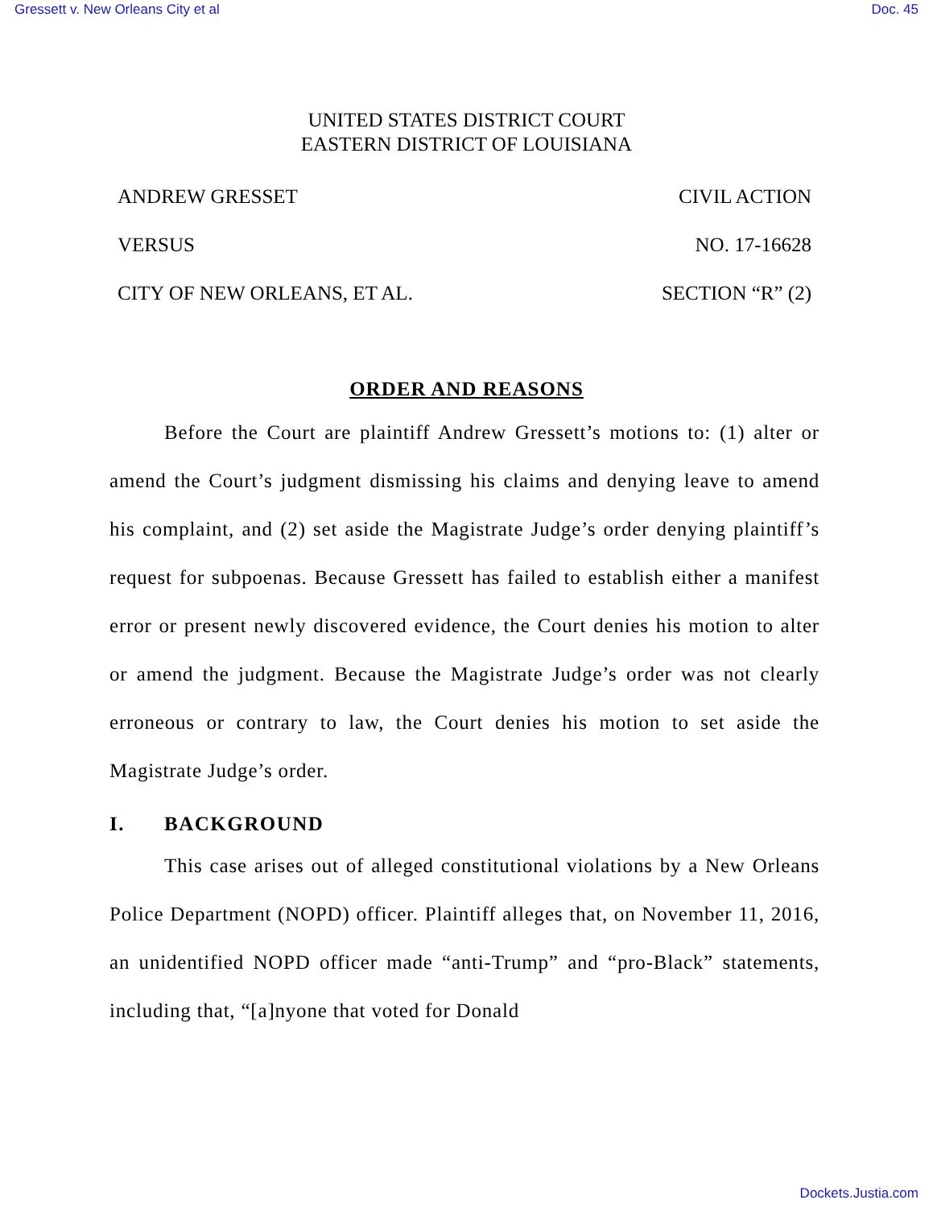Gressett v. New Orleans City et al Doc. 45
UNITED STATES DISTRICT COURT
EASTERN DISTRICT OF LOUISIANA
ANDREW GRESSET CIVIL ACTION
VERSUS NO. 17-16628
CITY OF NEW ORLEANS, ET AL. SECTION “R” (2)
ORDER AND REASONS
Before the Court are plaintiff Andrew Gressett’s motions to: (1) alter or amend the Court’s judgment dismissing his claims and denying leave to amend his complaint, and (2) set aside the Magistrate Judge’s order denying plaintiff’s request for subpoenas. Because Gressett has failed to establish either a manifest error or present newly discovered evidence, the Court denies his motion to alter or amend the judgment. Because the Magistrate Judge’s order was not clearly erroneous or contrary to law, the Court denies his motion to set aside the Magistrate Judge’s order.
I. BACKGROUND
This case arises out of alleged constitutional violations by a New Orleans Police Department (NOPD) officer. Plaintiff alleges that, on November 11, 2016, an unidentified NOPD officer made “anti-Trump” and “pro-Black” statements, including that, “[a]nyone that voted for Donald
Dockets.Justia.com